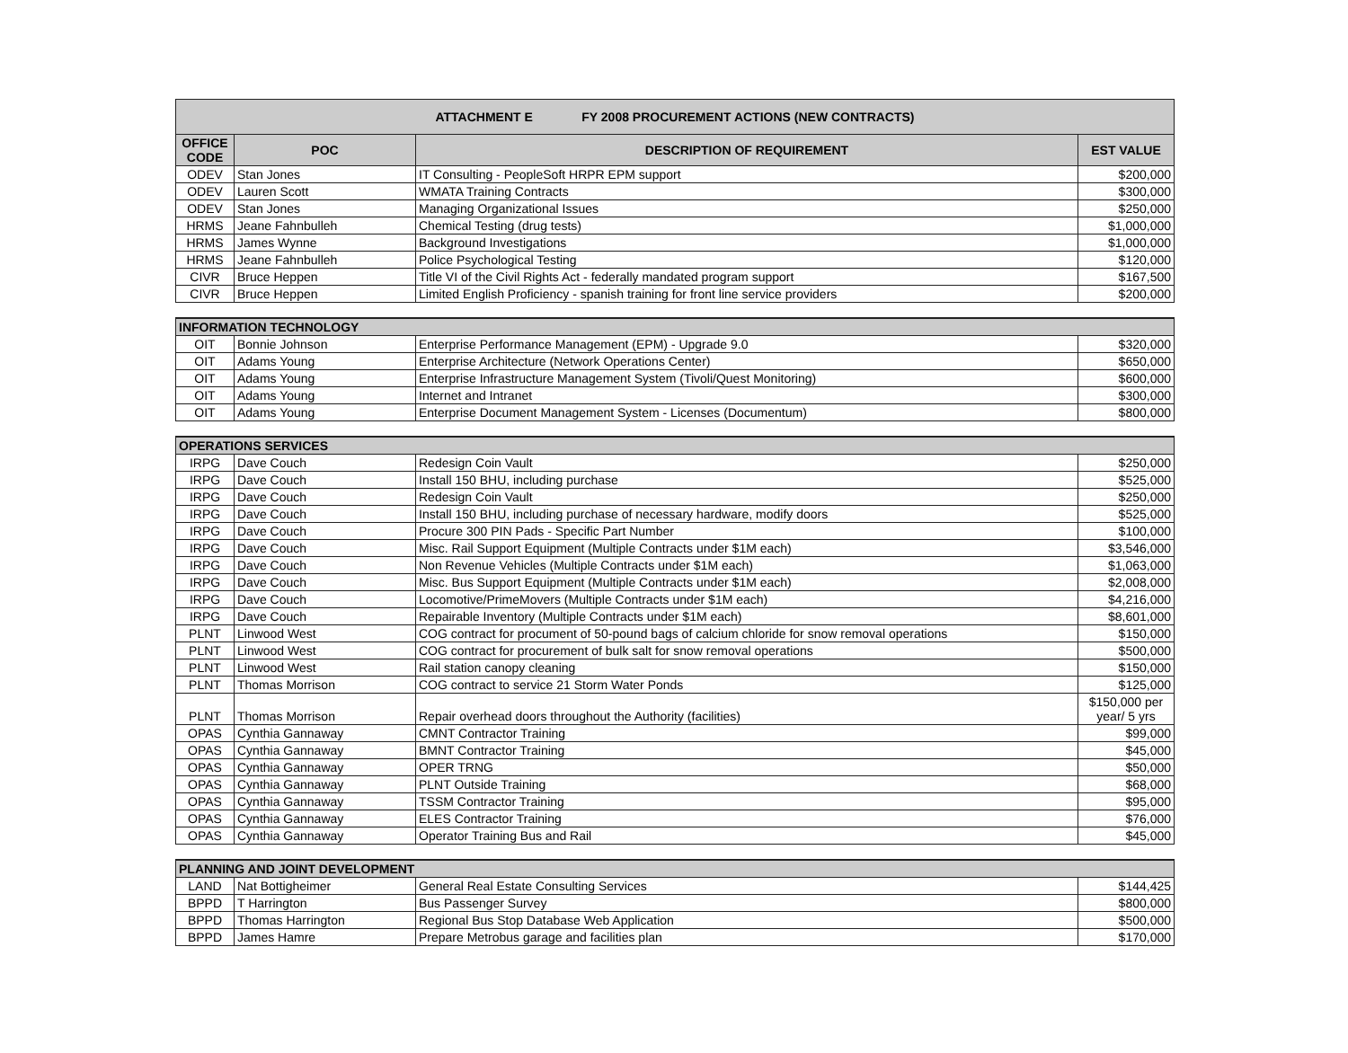| ATTACHMENT E FY 2008 PROCUREMENT ACTIONS (NEW CONTRACTS) | | | |
| OFFICE CODE | POC | DESCRIPTION OF REQUIREMENT | EST VALUE |
| ODEV | Stan Jones | IT Consulting - PeopleSoft HRPR EPM support | $200,000 |
| ODEV | Lauren Scott | WMATA Training Contracts | $300,000 |
| ODEV | Stan Jones | Managing Organizational Issues | $250,000 |
| HRMS | Jeane Fahnbulleh | Chemical Testing (drug tests) | $1,000,000 |
| HRMS | James Wynne | Background Investigations | $1,000,000 |
| HRMS | Jeane Fahnbulleh | Police Psychological Testing | $120,000 |
| CIVR | Bruce Heppen | Title VI of the Civil Rights Act - federally mandated program support | $167,500 |
| CIVR | Bruce Heppen | Limited English Proficiency - spanish training for front line service providers | $200,000 |
| INFORMATION TECHNOLOGY | | | |
| OIT | Bonnie Johnson | Enterprise Performance Management (EPM) - Upgrade 9.0 | $320,000 |
| OIT | Adams Young | Enterprise Architecture (Network Operations Center) | $650,000 |
| OIT | Adams Young | Enterprise Infrastructure Management System (Tivoli/Quest Monitoring) | $600,000 |
| OIT | Adams Young | Internet and Intranet | $300,000 |
| OIT | Adams Young | Enterprise Document Management System - Licenses (Documentum) | $800,000 |
| OPERATIONS SERVICES | | | |
| IRPG | Dave Couch | Redesign Coin Vault | $250,000 |
| IRPG | Dave Couch | Install 150 BHU, including purchase | $525,000 |
| IRPG | Dave Couch | Redesign Coin Vault | $250,000 |
| IRPG | Dave Couch | Install 150 BHU, including purchase of necessary hardware, modify doors | $525,000 |
| IRPG | Dave Couch | Procure 300 PIN Pads - Specific Part Number | $100,000 |
| IRPG | Dave Couch | Misc. Rail Support Equipment (Multiple Contracts under $1M each) | $3,546,000 |
| IRPG | Dave Couch | Non Revenue Vehicles (Multiple Contracts under $1M each) | $1,063,000 |
| IRPG | Dave Couch | Misc. Bus Support Equipment (Multiple Contracts under $1M each) | $2,008,000 |
| IRPG | Dave Couch | Locomotive/PrimeMovers (Multiple Contracts under $1M each) | $4,216,000 |
| IRPG | Dave Couch | Repairable Inventory (Multiple Contracts under $1M each) | $8,601,000 |
| PLNT | Linwood West | COG contract for procument of 50-pound bags of calcium chloride for snow removal operations | $150,000 |
| PLNT | Linwood West | COG contract for procurement of bulk salt for snow removal operations | $500,000 |
| PLNT | Linwood West | Rail station canopy cleaning | $150,000 |
| PLNT | Thomas Morrison | COG contract to service 21 Storm Water Ponds | $125,000 |
| PLNT | Thomas Morrison | Repair overhead doors throughout the Authority (facilities) | $150,000 per year/ 5 yrs |
| OPAS | Cynthia Gannaway | CMNT Contractor Training | $99,000 |
| OPAS | Cynthia Gannaway | BMNT Contractor Training | $45,000 |
| OPAS | Cynthia Gannaway | OPER TRNG | $50,000 |
| OPAS | Cynthia Gannaway | PLNT Outside Training | $68,000 |
| OPAS | Cynthia Gannaway | TSSM Contractor Training | $95,000 |
| OPAS | Cynthia Gannaway | ELES Contractor Training | $76,000 |
| OPAS | Cynthia Gannaway | Operator Training Bus and Rail | $45,000 |
| PLANNING AND JOINT DEVELOPMENT | | | |
| LAND | Nat Bottigheimer | General Real Estate Consulting Services | $144,425 |
| BPPD | T Harrington | Bus Passenger Survey | $800,000 |
| BPPD | Thomas Harrington | Regional Bus Stop Database Web Application | $500,000 |
| BPPD | James Hamre | Prepare Metrobus garage and facilities plan | $170,000 |